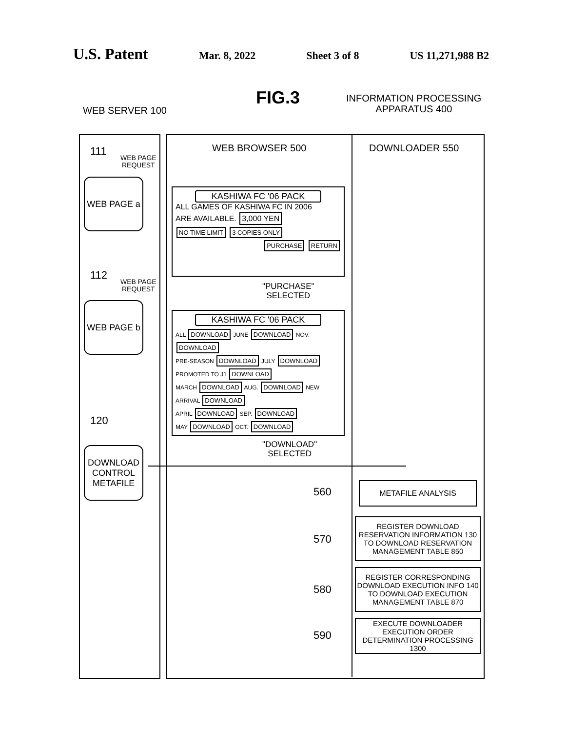U.S. Patent Mar. 8, 2022 Sheet 3 of 8 US 11,271,988 B2
FIG.3
WEB SERVER 100
INFORMATION PROCESSING
APPARATUS 400
WEB BROWSER 500 DOWNLOADER 550
111
WEB PAGE
REQUEST
WEB PAGE a
KASHIWA FC '06 PACK
ALL GAMES OF KASHIWA FC IN 2006
ARE AVAILABLE. 3,000 YEN
NO TIME LIMIT 3 COPIES ONLY
PURCHASE RETURN
"PURCHASE"
SELECTED
112
WEB PAGE
REQUEST
WEB PAGE b
KASHIWA FC '06 PACK
ALL DOWNLOAD JUNE DOWNLOAD NOV. DOWNLOAD
PRE-SEASON DOWNLOAD JULY DOWNLOAD PROMOTED TO J1 DOWNLOAD
MARCH DOWNLOAD AUG. DOWNLOAD NEW ARRIVAL DOWNLOAD
APRIL DOWNLOAD SEP. DOWNLOAD
MAY DOWNLOAD OCT. DOWNLOAD
"DOWNLOAD"
SELECTED
120
DOWNLOAD
CONTROL
METAFILE
560
METAFILE ANALYSIS
570
REGISTER DOWNLOAD RESERVATION INFORMATION 130 TO DOWNLOAD RESERVATION MANAGEMENT TABLE 850
580
REGISTER CORRESPONDING DOWNLOAD EXECUTION INFO 140 TO DOWNLOAD EXECUTION MANAGEMENT TABLE 870
590
EXECUTE DOWNLOADER EXECUTION ORDER DETERMINATION PROCESSING 1300